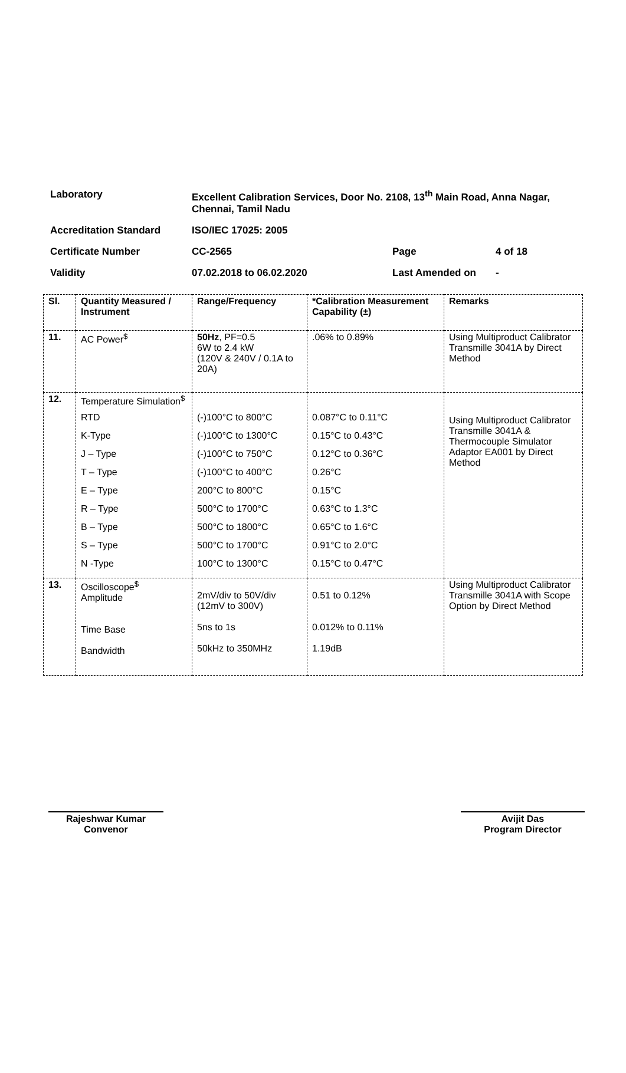| Laboratory | Excellent Calibration Services, Door No. 2108, 13<sup>th</sup> Main Road, Anna Nagar, Chennai, Tamil Nadu | | |
| Accreditation Standard | ISO/IEC 17025: 2005 | | |
| Certificate Number | CC-2565 | Page | 4 of 18 |
| Validity | 07.02.2018 to 06.02.2020 | Last Amended on | - |
| Sl. | Quantity Measured / Instrument | Range/Frequency | *Calibration Measurement Capability (±) | Remarks |
| --- | --- | --- | --- | --- |
| 11. | AC Power<sup>$</sup> | 50Hz , PF=0.5 6W to 2.4 kW (120V & 240V / 0.1A to 20A) | .06% to 0.89% | Using Multiproduct Calibrator Transmille 3041A by Direct Method |
| 12. | Temperature Simulation<sup>$</sup> RTD K-Type J – Type T – Type E – Type R – Type B – Type S – Type N -Type | (-)100°C to 800°C (-)100°C to 1300°C (-)100°C to 750°C (-)100°C to 400°C 200°C to 800°C 500°C to 1700°C 500°C to 1800°C 500°C to 1700°C 100°C to 1300°C | 0.087°C to 0.11°C 0.15°C to 0.43°C 0.12°C to 0.36°C 0.26°C 0.15°C 0.63°C to 1.3°C 0.65°C to 1.6°C 0.91°C to 2.0°C 0.15°C to 0.47°C | Using Multiproduct Calibrator Transmille 3041A & Thermocouple Simulator Adaptor EA001 by Direct Method |
| 13. | Oscilloscope<sup>$</sup> Amplitude Time Base Bandwidth | 2mV/div to 50V/div (12mV to 300V) 5ns to 1s 50kHz to 350MHz | 0.51 to 0.12% 0.012% to 0.11% 1.19dB | Using Multiproduct Calibrator Transmille 3041A with Scope Option by Direct Method |
Rajeshwar Kumar
Convenor
Avijit Das
Program Director